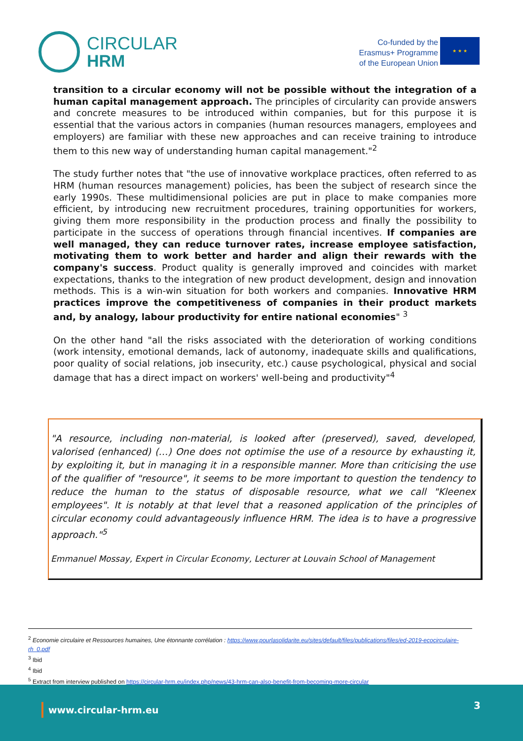CIRCULAR
HRM
Co-funded by the
Erasmus+ Programme
of the European Union
★ ★ ★
transition to a circular economy will not be possible without the integration of a human capital management approach. The principles of circularity can provide answers and concrete measures to be introduced within companies, but for this purpose it is essential that the various actors in companies (human resources managers, employees and employers) are familiar with these new approaches and can receive training to introduce them to this new way of understanding human capital management."<sup>2</sup>
The study further notes that "the use of innovative workplace practices, often referred to as HRM (human resources management) policies, has been the subject of research since the early 1990s. These multidimensional policies are put in place to make companies more efficient, by introducing new recruitment procedures, training opportunities for workers, giving them more responsibility in the production process and finally the possibility to participate in the success of operations through financial incentives. If companies are well managed, they can reduce turnover rates, increase employee satisfaction, motivating them to work better and harder and align their rewards with the company's success. Product quality is generally improved and coincides with market expectations, thanks to the integration of new product development, design and innovation methods. This is a win-win situation for both workers and companies. Innovative HRM practices improve the competitiveness of companies in their product markets and, by analogy, labour productivity for entire national economies" <sup>3</sup>
On the other hand "all the risks associated with the deterioration of working conditions (work intensity, emotional demands, lack of autonomy, inadequate skills and qualifications, poor quality of social relations, job insecurity, etc.) cause psychological, physical and social damage that has a direct impact on workers' well-being and productivity"<sup>4</sup>
"A resource, including non-material, is looked after (preserved), saved, developed, valorised (enhanced) (…) One does not optimise the use of a resource by exhausting it, by exploiting it, but in managing it in a responsible manner. More than criticising the use of the qualifier of "resource", it seems to be more important to question the tendency to reduce the human to the status of disposable resource, what we call "Kleenex employees". It is notably at that level that a reasoned application of the principles of circular economy could advantageously influence HRM. The idea is to have a progressive approach."<sup>5</sup>
Emmanuel Mossay, Expert in Circular Economy, Lecturer at Louvain School of Management
<sup>2</sup> Economie circulaire et Ressources humaines, Une étonnante corrélation : https://www.pourlasolidarite.eu/sites/default/files/publications/files/ed-2019-ecocirculaire-rh_0.pdf
<sup>3</sup> Ibid
<sup>4</sup> Ibid
<sup>5</sup> Extract from interview published on https://circular-hrm.eu/index.php/news/43-hrm-can-also-benefit-from-becoming-more-circular
www.circular-hrm.eu 3